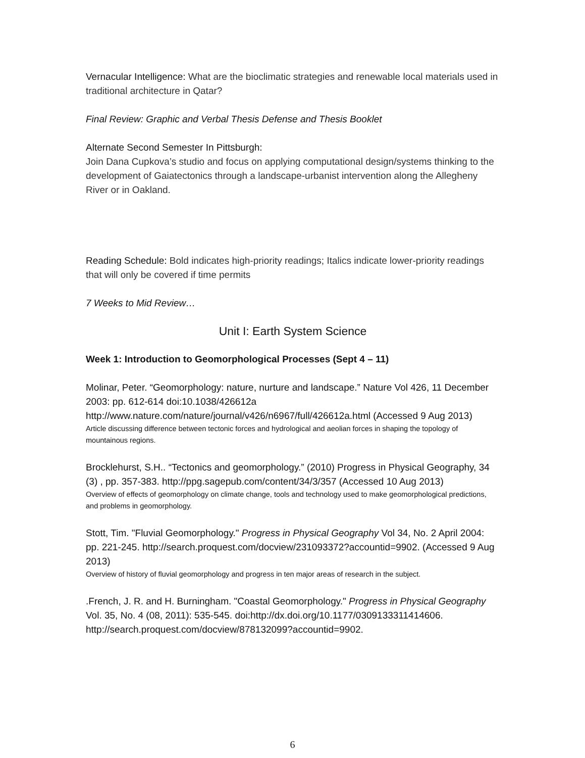Vernacular Intelligence: What are the bioclimatic strategies and renewable local materials used in traditional architecture in Qatar?
Final Review: Graphic and Verbal Thesis Defense and Thesis Booklet
Alternate Second Semester In Pittsburgh:
Join Dana Cupkova’s studio and focus on applying computational design/systems thinking to the development of Gaiatectonics through a landscape-urbanist intervention along the Allegheny River or in Oakland.
Reading Schedule: Bold indicates high-priority readings; Italics indicate lower-priority readings that will only be covered if time permits
7 Weeks to Mid Review…
Unit I: Earth System Science
Week 1: Introduction to Geomorphological Processes (Sept 4 – 11)
Molinar, Peter. “Geomorphology: nature, nurture and landscape.” Nature Vol 426, 11 December 2003: pp. 612-614 doi:10.1038/426612a http://www.nature.com/nature/journal/v426/n6967/full/426612a.html (Accessed 9 Aug 2013)
Article discussing difference between tectonic forces and hydrological and aeolian forces in shaping the topology of mountainous regions.
Brocklehurst, S.H.. “Tectonics and geomorphology.” (2010) Progress in Physical Geography, 34 (3) , pp. 357-383. http://ppg.sagepub.com/content/34/3/357 (Accessed 10 Aug 2013)
Overview of effects of geomorphology on climate change, tools and technology used to make geomorphological predictions, and problems in geomorphology.
Stott, Tim. "Fluvial Geomorphology." Progress in Physical Geography Vol 34, No. 2 April 2004: pp. 221-245. http://search.proquest.com/docview/231093372?accountid=9902. (Accessed 9 Aug 2013)
Overview of history of fluvial geomorphology and progress in ten major areas of research in the subject.
.French, J. R. and H. Burningham. "Coastal Geomorphology." Progress in Physical Geography Vol. 35, No. 4 (08, 2011): 535-545. doi:http://dx.doi.org/10.1177/0309133311414606. http://search.proquest.com/docview/878132099?accountid=9902.
6